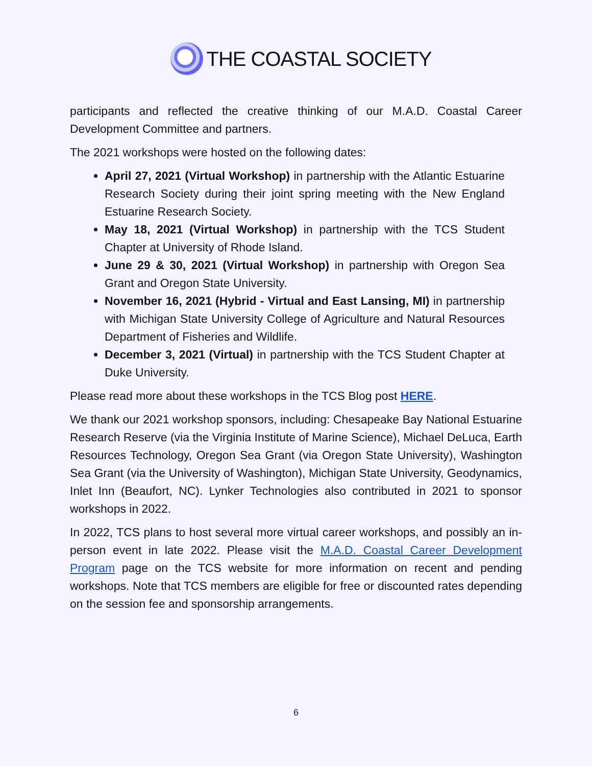THE COASTAL SOCIETY
participants and reflected the creative thinking of our M.A.D. Coastal Career Development Committee and partners.
The 2021 workshops were hosted on the following dates:
April 27, 2021 (Virtual Workshop) in partnership with the Atlantic Estuarine Research Society during their joint spring meeting with the New England Estuarine Research Society.
May 18, 2021 (Virtual Workshop) in partnership with the TCS Student Chapter at University of Rhode Island.
June 29 & 30, 2021 (Virtual Workshop) in partnership with Oregon Sea Grant and Oregon State University.
November 16, 2021 (Hybrid - Virtual and East Lansing, MI) in partnership with Michigan State University College of Agriculture and Natural Resources Department of Fisheries and Wildlife.
December 3, 2021 (Virtual) in partnership with the TCS Student Chapter at Duke University.
Please read more about these workshops in the TCS Blog post HERE.
We thank our 2021 workshop sponsors, including: Chesapeake Bay National Estuarine Research Reserve (via the Virginia Institute of Marine Science), Michael DeLuca, Earth Resources Technology, Oregon Sea Grant (via Oregon State University), Washington Sea Grant (via the University of Washington), Michigan State University, Geodynamics, Inlet Inn (Beaufort, NC). Lynker Technologies also contributed in 2021 to sponsor workshops in 2022.
In 2022, TCS plans to host several more virtual career workshops, and possibly an in-person event in late 2022. Please visit the M.A.D. Coastal Career Development Program page on the TCS website for more information on recent and pending workshops. Note that TCS members are eligible for free or discounted rates depending on the session fee and sponsorship arrangements.
6